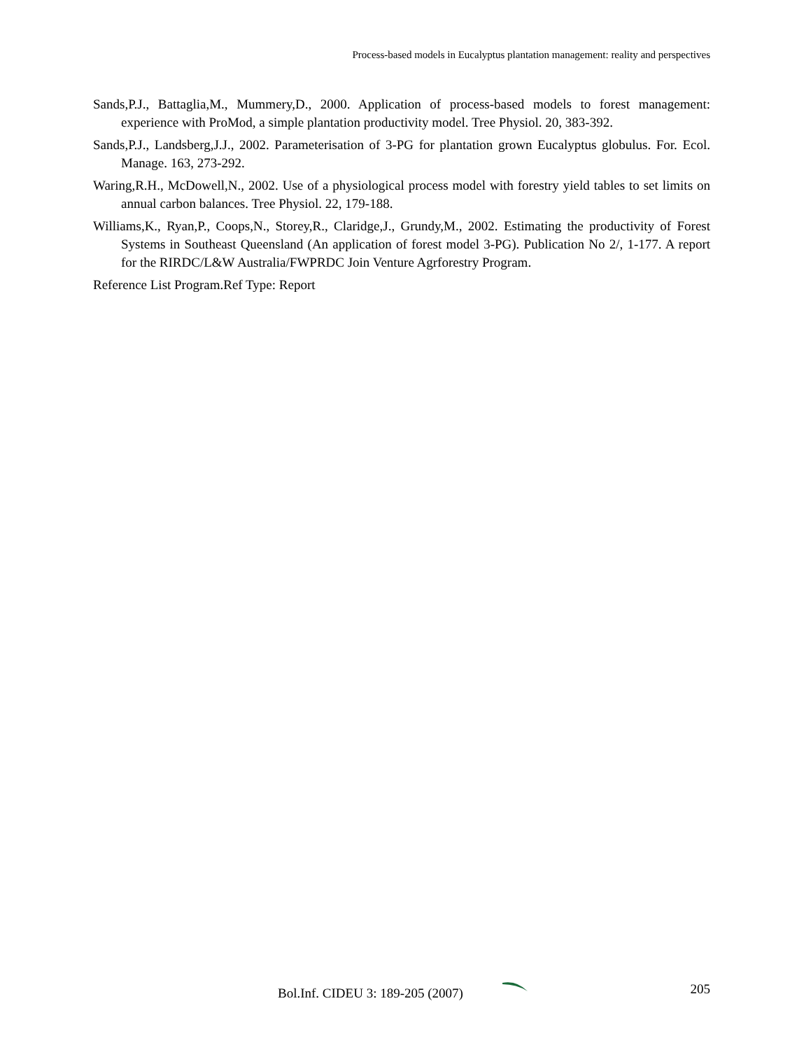Process-based models in Eucalyptus plantation management: reality and perspectives
Sands,P.J., Battaglia,M., Mummery,D., 2000. Application of process-based models to forest management: experience with ProMod, a simple plantation productivity model. Tree Physiol. 20, 383-392.
Sands,P.J., Landsberg,J.J., 2002. Parameterisation of 3-PG for plantation grown Eucalyptus globulus. For. Ecol. Manage. 163, 273-292.
Waring,R.H., McDowell,N., 2002. Use of a physiological process model with forestry yield tables to set limits on annual carbon balances. Tree Physiol. 22, 179-188.
Williams,K., Ryan,P., Coops,N., Storey,R., Claridge,J., Grundy,M., 2002. Estimating the productivity of Forest Systems in Southeast Queensland (An application of forest model 3-PG). Publication No 2/, 1-177. A report for the RIRDC/L&W Australia/FWPRDC Join Venture Agrforestry Program.
Reference List Program.Ref Type: Report
Bol.Inf. CIDEU 3: 189-205 (2007) 205